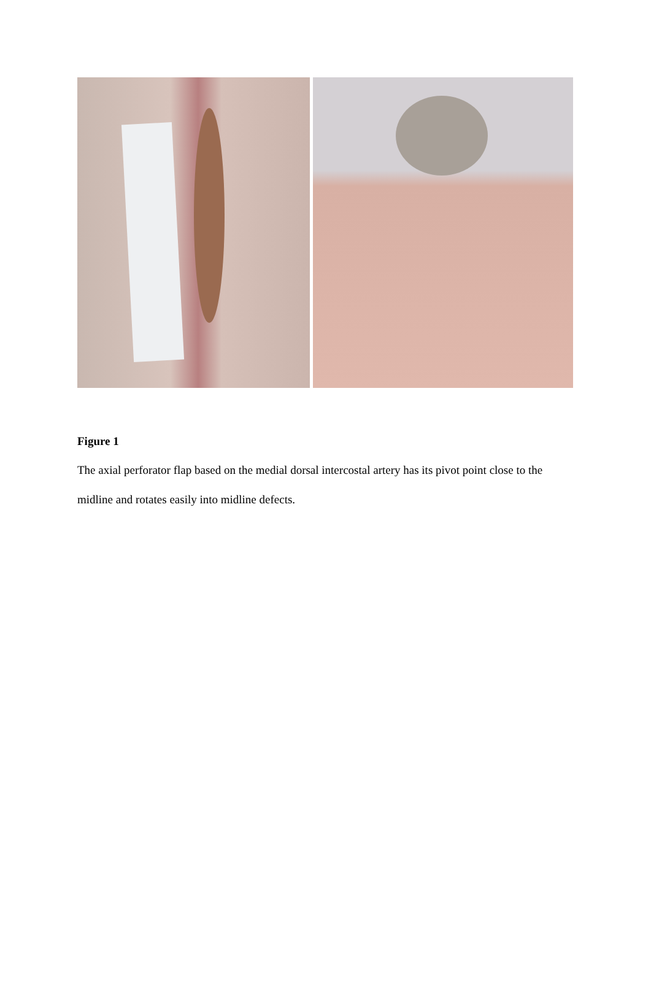Figure 1
The axial perforator flap based on the medial dorsal intercostal artery has its pivot point close to the midline and rotates easily into midline defects.